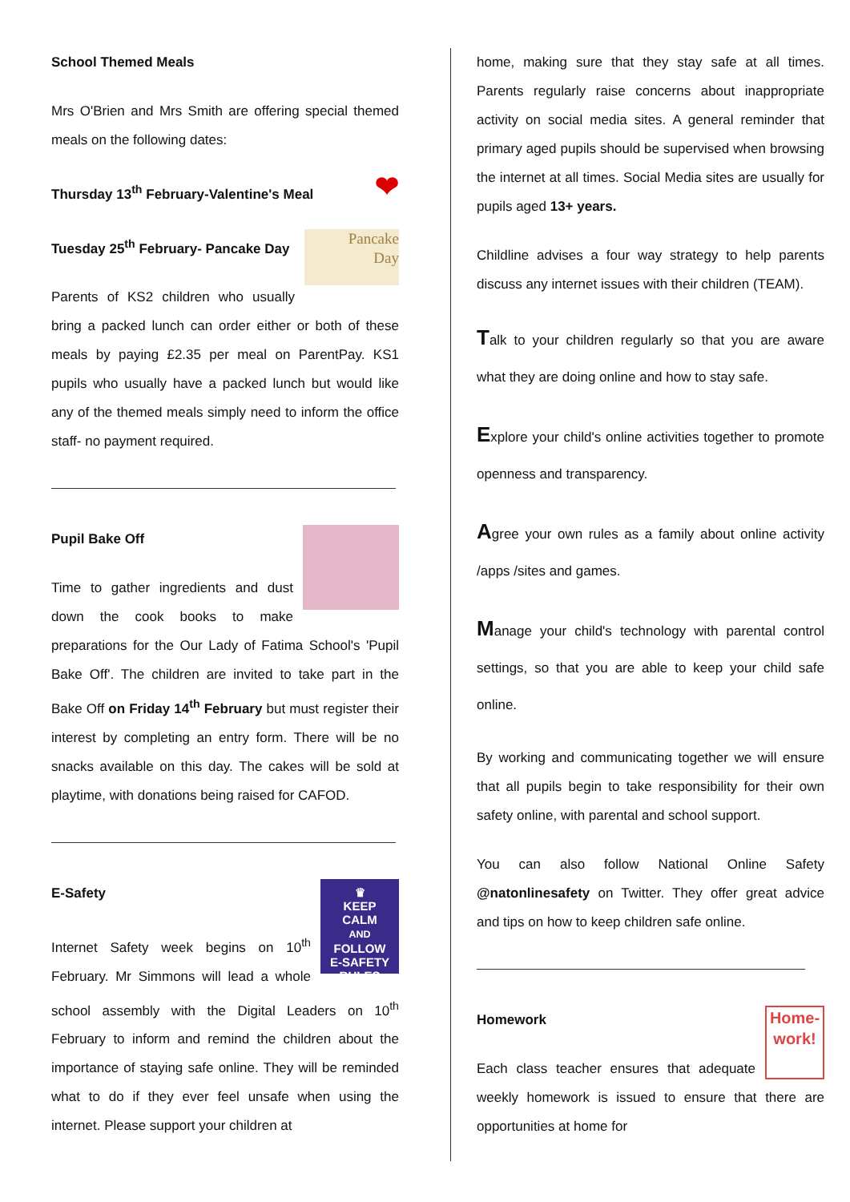School Themed Meals
Mrs O'Brien and Mrs Smith are offering special themed meals on the following dates:
❤ Thursday 13<sup>th</sup> February-Valentine's Meal
Pancake
Day
Tuesday 25<sup>th</sup> February- Pancake Day
Parents of KS2 children who usually bring a packed lunch can order either or both of these meals by paying £2.35 per meal on ParentPay. KS1 pupils who usually have a packed lunch but would like any of the themed meals simply need to inform the office staff- no payment required.
Pupil Bake Off
Time to gather ingredients and dust down the cook books to make preparations for the Our Lady of Fatima School's 'Pupil Bake Off'. The children are invited to take part in the Bake Off on Friday 14<sup>th</sup> February but must register their interest by completing an entry form. There will be no snacks available on this day. The cakes will be sold at playtime, with donations being raised for CAFOD.
♛
KEEP
CALM
AND
FOLLOW
E-SAFETY RULES
E-Safety
Internet Safety week begins on 10<sup>th</sup> February. Mr Simmons will lead a whole school assembly with the Digital Leaders on 10<sup>th</sup> February to inform and remind the children about the importance of staying safe online. They will be reminded what to do if they ever feel unsafe when using the internet. Please support your children at
home, making sure that they stay safe at all times. Parents regularly raise concerns about inappropriate activity on social media sites. A general reminder that primary aged pupils should be supervised when browsing the internet at all times. Social Media sites are usually for pupils aged 13+ years.
Childline advises a four way strategy to help parents discuss any internet issues with their children (TEAM).
Talk to your children regularly so that you are aware what they are doing online and how to stay safe.
Explore your child's online activities together to promote openness and transparency.
Agree your own rules as a family about online activity /apps /sites and games.
Manage your child's technology with parental control settings, so that you are able to keep your child safe online.
By working and communicating together we will ensure that all pupils begin to take responsibility for their own safety online, with parental and school support.
You can also follow National Online Safety @natonlinesafety on Twitter. They offer great advice and tips on how to keep children safe online.
Home-
work!
Homework
Each class teacher ensures that adequate weekly homework is issued to ensure that there are opportunities at home for